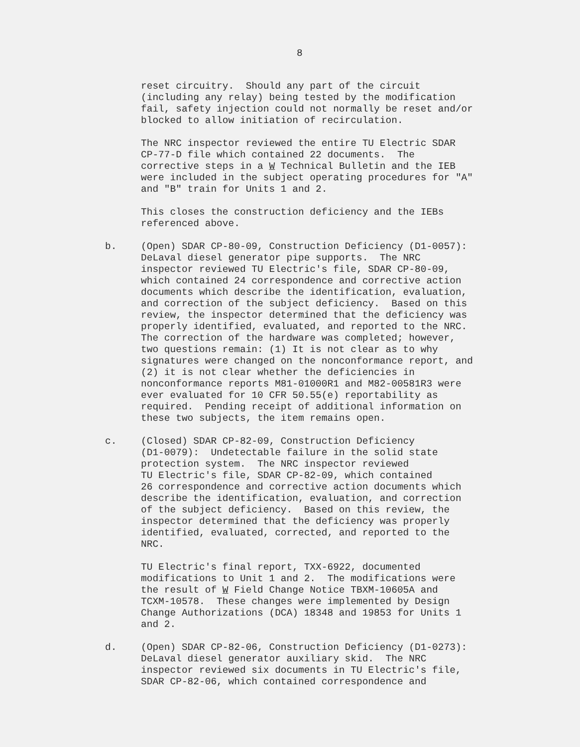8
reset circuitry. Should any part of the circuit (including any relay) being tested by the modification fail, safety injection could not normally be reset and/or blocked to allow initiation of recirculation.
The NRC inspector reviewed the entire TU Electric SDAR CP-77-D file which contained 22 documents. The corrective steps in a W Technical Bulletin and the IEB were included in the subject operating procedures for "A" and "B" train for Units 1 and 2.
This closes the construction deficiency and the IEBs referenced above.
b. (Open) SDAR CP-80-09, Construction Deficiency (D1-0057): DeLaval diesel generator pipe supports. The NRC inspector reviewed TU Electric's file, SDAR CP-80-09, which contained 24 correspondence and corrective action documents which describe the identification, evaluation, and correction of the subject deficiency. Based on this review, the inspector determined that the deficiency was properly identified, evaluated, and reported to the NRC. The correction of the hardware was completed; however, two questions remain: (1) It is not clear as to why signatures were changed on the nonconformance report, and (2) it is not clear whether the deficiencies in nonconformance reports M81-01000R1 and M82-00581R3 were ever evaluated for 10 CFR 50.55(e) reportability as required. Pending receipt of additional information on these two subjects, the item remains open.
c. (Closed) SDAR CP-82-09, Construction Deficiency (D1-0079): Undetectable failure in the solid state protection system. The NRC inspector reviewed TU Electric's file, SDAR CP-82-09, which contained 26 correspondence and corrective action documents which describe the identification, evaluation, and correction of the subject deficiency. Based on this review, the inspector determined that the deficiency was properly identified, evaluated, corrected, and reported to the NRC.
TU Electric's final report, TXX-6922, documented modifications to Unit 1 and 2. The modifications were the result of W Field Change Notice TBXM-10605A and TCXM-10578. These changes were implemented by Design Change Authorizations (DCA) 18348 and 19853 for Units 1 and 2.
d. (Open) SDAR CP-82-06, Construction Deficiency (D1-0273): DeLaval diesel generator auxiliary skid. The NRC inspector reviewed six documents in TU Electric's file, SDAR CP-82-06, which contained correspondence and